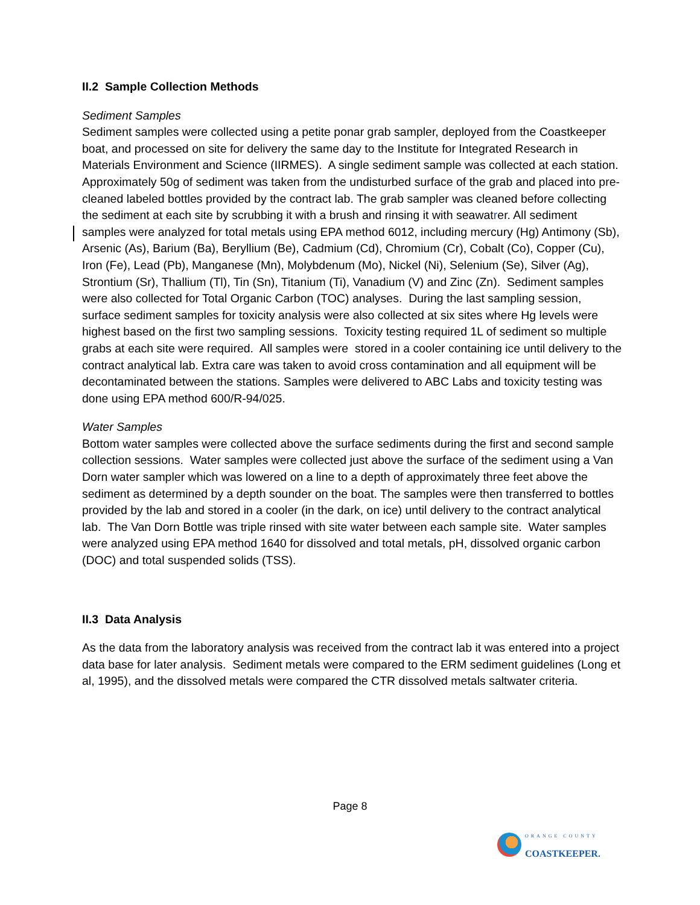II.2 Sample Collection Methods
Sediment Samples
Sediment samples were collected using a petite ponar grab sampler, deployed from the Coastkeeper boat, and processed on site for delivery the same day to the Institute for Integrated Research in Materials Environment and Science (IIRMES). A single sediment sample was collected at each station. Approximately 50g of sediment was taken from the undisturbed surface of the grab and placed into pre-cleaned labeled bottles provided by the contract lab. The grab sampler was cleaned before collecting the sediment at each site by scrubbing it with a brush and rinsing it with seawatrer. All sediment samples were analyzed for total metals using EPA method 6012, including mercury (Hg) Antimony (Sb), Arsenic (As), Barium (Ba), Beryllium (Be), Cadmium (Cd), Chromium (Cr), Cobalt (Co), Copper (Cu), Iron (Fe), Lead (Pb), Manganese (Mn), Molybdenum (Mo), Nickel (Ni), Selenium (Se), Silver (Ag), Strontium (Sr), Thallium (Tl), Tin (Sn), Titanium (Ti), Vanadium (V) and Zinc (Zn). Sediment samples were also collected for Total Organic Carbon (TOC) analyses. During the last sampling session, surface sediment samples for toxicity analysis were also collected at six sites where Hg levels were highest based on the first two sampling sessions. Toxicity testing required 1L of sediment so multiple grabs at each site were required. All samples were stored in a cooler containing ice until delivery to the contract analytical lab. Extra care was taken to avoid cross contamination and all equipment will be decontaminated between the stations. Samples were delivered to ABC Labs and toxicity testing was done using EPA method 600/R-94/025.
Water Samples
Bottom water samples were collected above the surface sediments during the first and second sample collection sessions. Water samples were collected just above the surface of the sediment using a Van Dorn water sampler which was lowered on a line to a depth of approximately three feet above the sediment as determined by a depth sounder on the boat. The samples were then transferred to bottles provided by the lab and stored in a cooler (in the dark, on ice) until delivery to the contract analytical lab. The Van Dorn Bottle was triple rinsed with site water between each sample site. Water samples were analyzed using EPA method 1640 for dissolved and total metals, pH, dissolved organic carbon (DOC) and total suspended solids (TSS).
II.3 Data Analysis
As the data from the laboratory analysis was received from the contract lab it was entered into a project data base for later analysis. Sediment metals were compared to the ERM sediment guidelines (Long et al, 1995), and the dissolved metals were compared the CTR dissolved metals saltwater criteria.
Page 8
ORANGE COUNTY
COASTKEEPER.